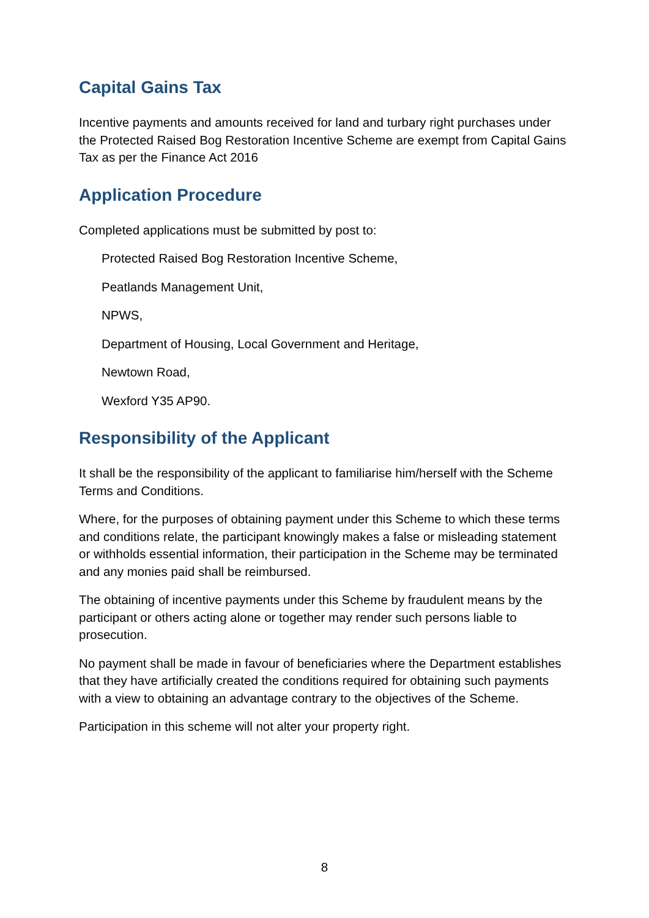Capital Gains Tax
Incentive payments and amounts received for land and turbary right purchases under the Protected Raised Bog Restoration Incentive Scheme are exempt from Capital Gains Tax as per the Finance Act 2016
Application Procedure
Completed applications must be submitted by post to:
Protected Raised Bog Restoration Incentive Scheme,
Peatlands Management Unit,
NPWS,
Department of Housing, Local Government and Heritage,
Newtown Road,
Wexford Y35 AP90.
Responsibility of the Applicant
It shall be the responsibility of the applicant to familiarise him/herself with the Scheme Terms and Conditions.
Where, for the purposes of obtaining payment under this Scheme to which these terms and conditions relate, the participant knowingly makes a false or misleading statement or withholds essential information, their participation in the Scheme may be terminated and any monies paid shall be reimbursed.
The obtaining of incentive payments under this Scheme by fraudulent means by the participant or others acting alone or together may render such persons liable to prosecution.
No payment shall be made in favour of beneficiaries where the Department establishes that they have artificially created the conditions required for obtaining such payments with a view to obtaining an advantage contrary to the objectives of the Scheme.
Participation in this scheme will not alter your property right.
8